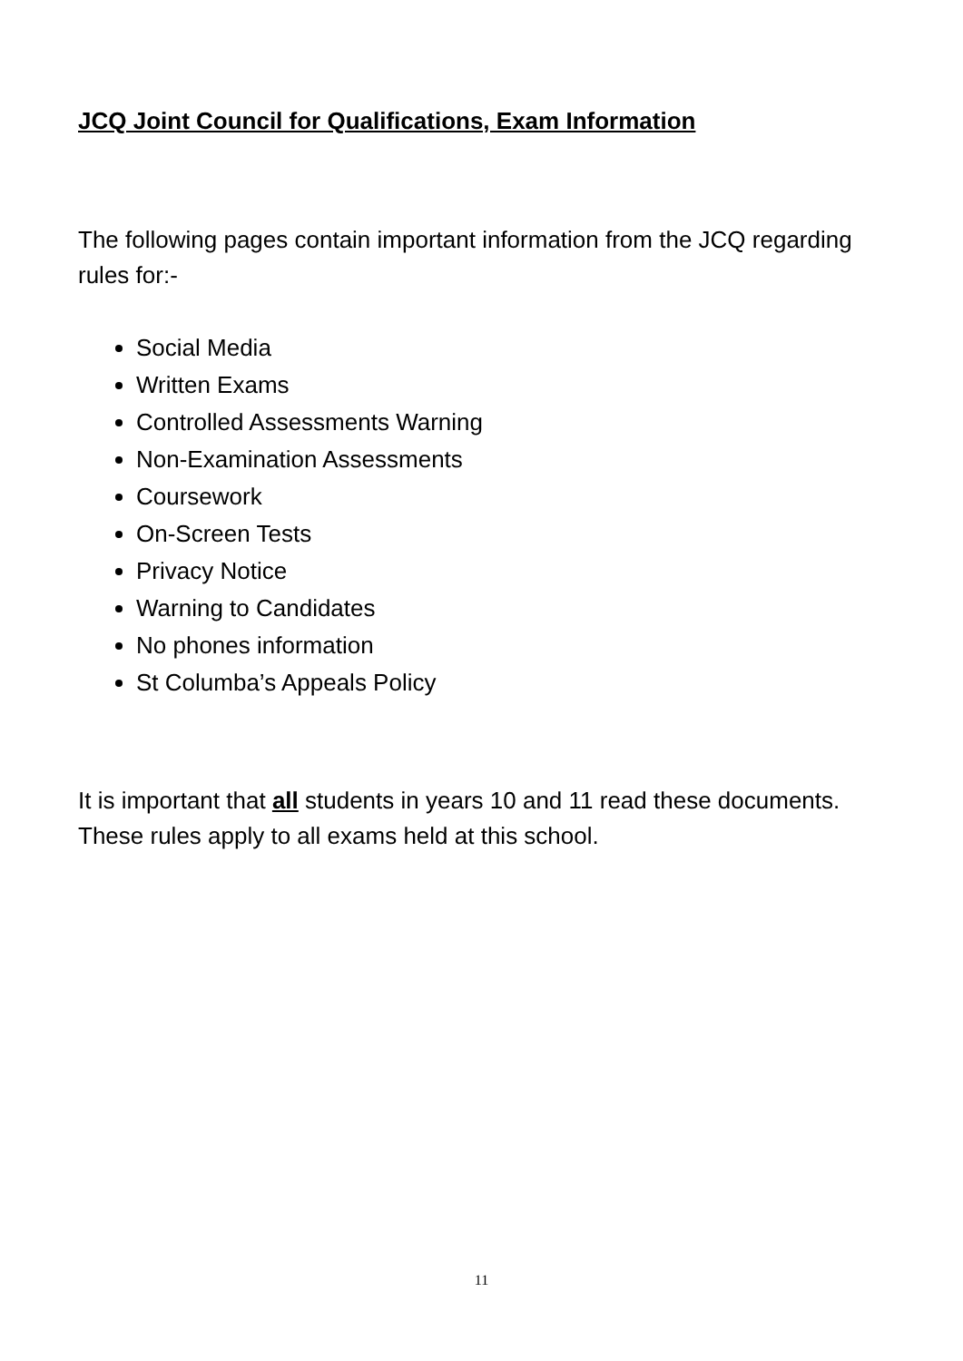JCQ Joint Council for Qualifications, Exam Information
The following pages contain important information from the JCQ regarding rules for:-
Social Media
Written Exams
Controlled Assessments Warning
Non-Examination Assessments
Coursework
On-Screen Tests
Privacy Notice
Warning to Candidates
No phones information
St Columba’s Appeals Policy
It is important that all students in years 10 and 11 read these documents. These rules apply to all exams held at this school.
11